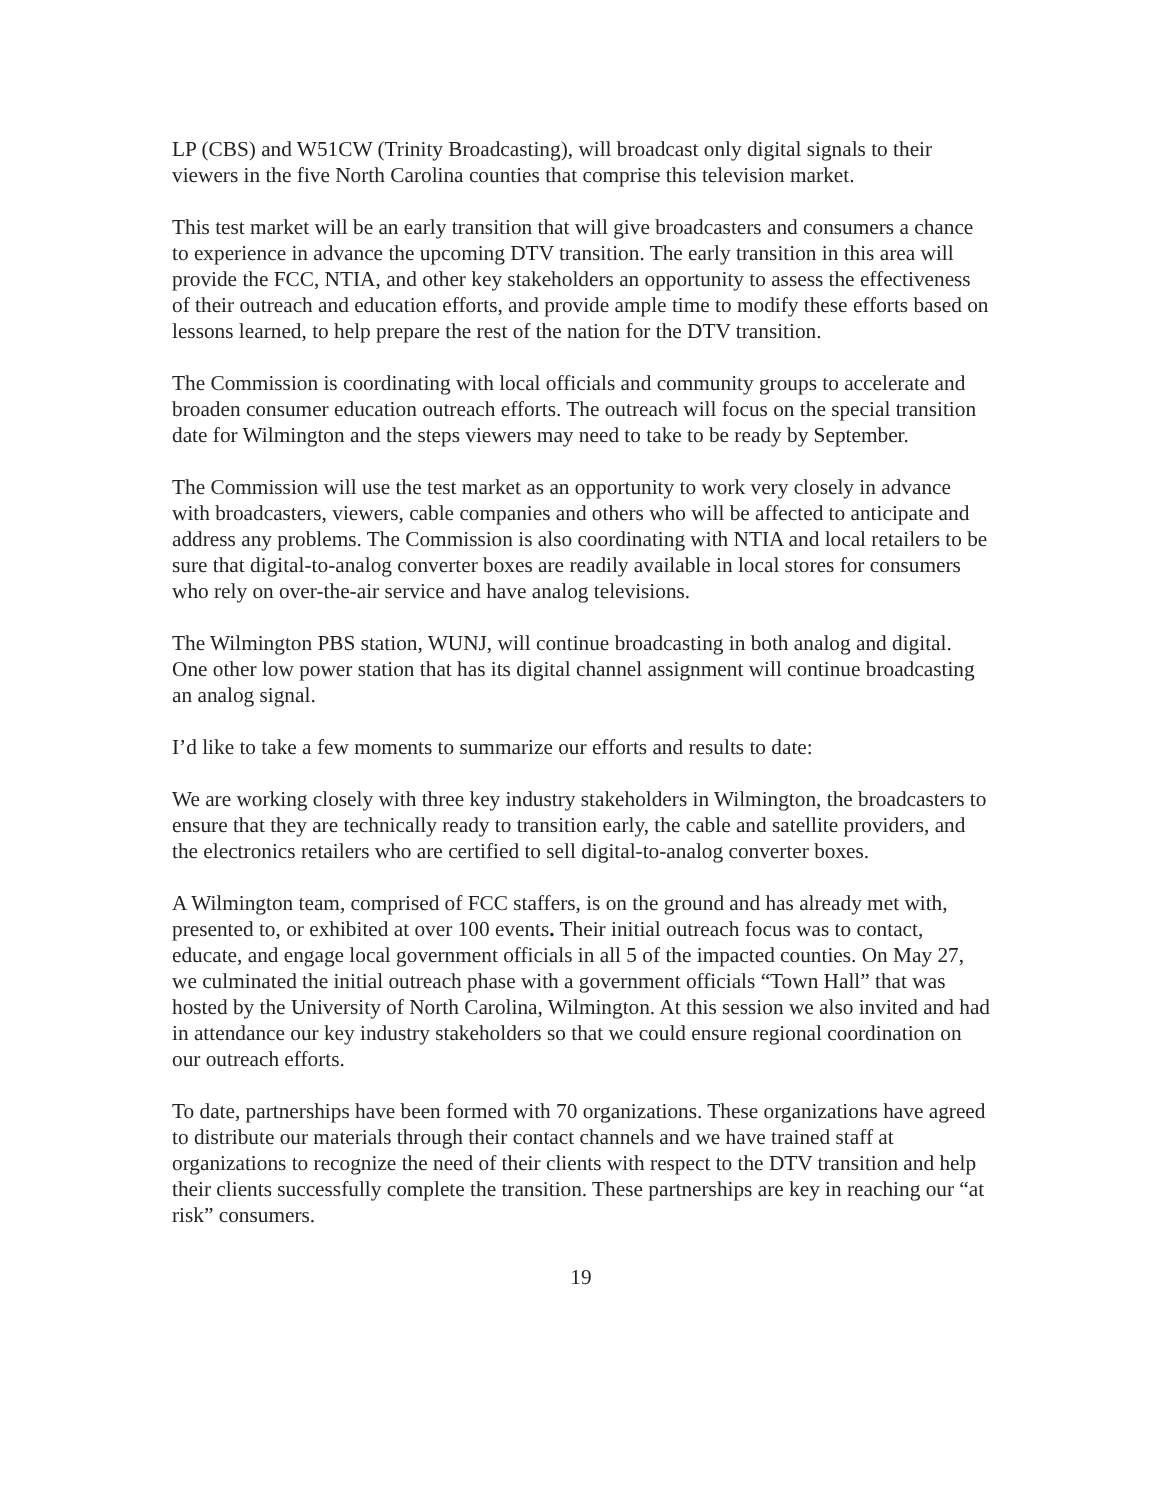LP (CBS) and W51CW (Trinity Broadcasting), will broadcast only digital signals to their viewers in the five North Carolina counties that comprise this television market.
This test market will be an early transition that will give broadcasters and consumers a chance to experience in advance the upcoming DTV transition. The early transition in this area will provide the FCC, NTIA, and other key stakeholders an opportunity to assess the effectiveness of their outreach and education efforts, and provide ample time to modify these efforts based on lessons learned, to help prepare the rest of the nation for the DTV transition.
The Commission is coordinating with local officials and community groups to accelerate and broaden consumer education outreach efforts. The outreach will focus on the special transition date for Wilmington and the steps viewers may need to take to be ready by September.
The Commission will use the test market as an opportunity to work very closely in advance with broadcasters, viewers, cable companies and others who will be affected to anticipate and address any problems. The Commission is also coordinating with NTIA and local retailers to be sure that digital-to-analog converter boxes are readily available in local stores for consumers who rely on over-the-air service and have analog televisions.
The Wilmington PBS station, WUNJ, will continue broadcasting in both analog and digital. One other low power station that has its digital channel assignment will continue broadcasting an analog signal.
I’d like to take a few moments to summarize our efforts and results to date:
We are working closely with three key industry stakeholders in Wilmington, the broadcasters to ensure that they are technically ready to transition early, the cable and satellite providers, and the electronics retailers who are certified to sell digital-to-analog converter boxes.
A Wilmington team, comprised of FCC staffers, is on the ground and has already met with, presented to, or exhibited at over 100 events. Their initial outreach focus was to contact, educate, and engage local government officials in all 5 of the impacted counties. On May 27, we culminated the initial outreach phase with a government officials “Town Hall” that was hosted by the University of North Carolina, Wilmington. At this session we also invited and had in attendance our key industry stakeholders so that we could ensure regional coordination on our outreach efforts.
To date, partnerships have been formed with 70 organizations. These organizations have agreed to distribute our materials through their contact channels and we have trained staff at organizations to recognize the need of their clients with respect to the DTV transition and help their clients successfully complete the transition. These partnerships are key in reaching our “at risk” consumers.
19